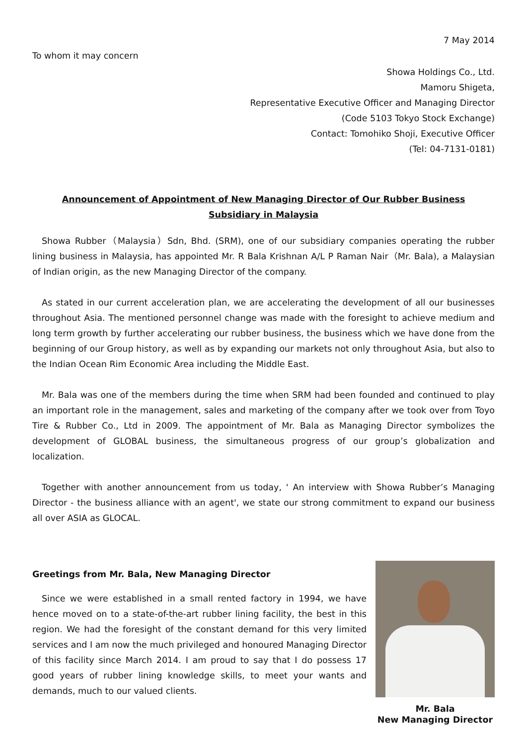7 May 2014
To whom it may concern
Showa Holdings Co., Ltd.
Mamoru Shigeta,
Representative Executive Officer and Managing Director
(Code 5103 Tokyo Stock Exchange)
Contact: Tomohiko Shoji, Executive Officer
(Tel: 04-7131-0181)
Announcement of Appointment of New Managing Director of Our Rubber Business Subsidiary in Malaysia
Showa Rubber（Malaysia）Sdn, Bhd. (SRM), one of our subsidiary companies operating the rubber lining business in Malaysia, has appointed Mr. R Bala Krishnan A/L P Raman Nair（Mr. Bala), a Malaysian of Indian origin, as the new Managing Director of the company.
As stated in our current acceleration plan, we are accelerating the development of all our businesses throughout Asia. The mentioned personnel change was made with the foresight to achieve medium and long term growth by further accelerating our rubber business, the business which we have done from the beginning of our Group history, as well as by expanding our markets not only throughout Asia, but also to the Indian Ocean Rim Economic Area including the Middle East.
Mr. Bala was one of the members during the time when SRM had been founded and continued to play an important role in the management, sales and marketing of the company after we took over from Toyo Tire & Rubber Co., Ltd in 2009. The appointment of Mr. Bala as Managing Director symbolizes the development of GLOBAL business, the simultaneous progress of our group’s globalization and localization.
Together with another announcement from us today, ' An interview with Showa Rubber’s Managing Director - the business alliance with an agent', we state our strong commitment to expand our business all over ASIA as GLOCAL.
Greetings from Mr. Bala, New Managing Director
Since we were established in a small rented factory in 1994, we have hence moved on to a state-of-the-art rubber lining facility, the best in this region. We had the foresight of the constant demand for this very limited services and I am now the much privileged and honoured Managing Director of this facility since March 2014. I am proud to say that I do possess 17 good years of rubber lining knowledge skills, to meet your wants and demands, much to our valued clients.
Mr. Bala
New Managing Director